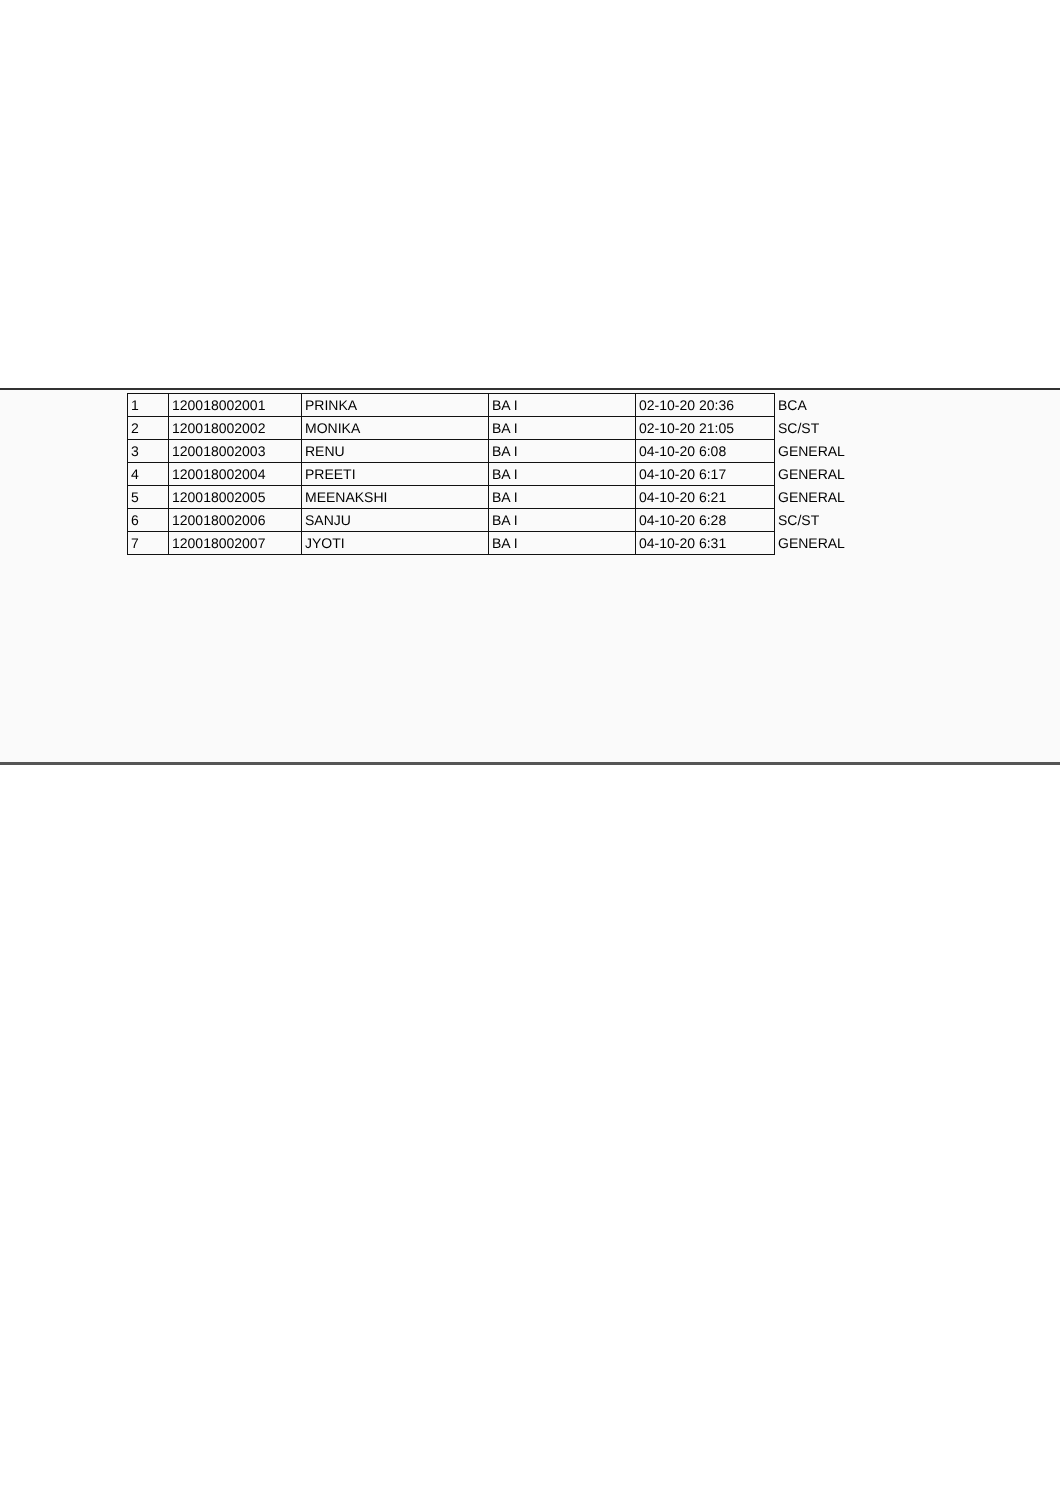| 1 | 120018002001 | PRINKA | BA I | 02-10-20 20:36 | BCA |
| 2 | 120018002002 | MONIKA | BA I | 02-10-20 21:05 | SC/ST |
| 3 | 120018002003 | RENU | BA I | 04-10-20 6:08 | GENERAL |
| 4 | 120018002004 | PREETI | BA I | 04-10-20 6:17 | GENERAL |
| 5 | 120018002005 | MEENAKSHI | BA I | 04-10-20 6:21 | GENERAL |
| 6 | 120018002006 | SANJU | BA I | 04-10-20 6:28 | SC/ST |
| 7 | 120018002007 | JYOTI | BA I | 04-10-20 6:31 | GENERAL |